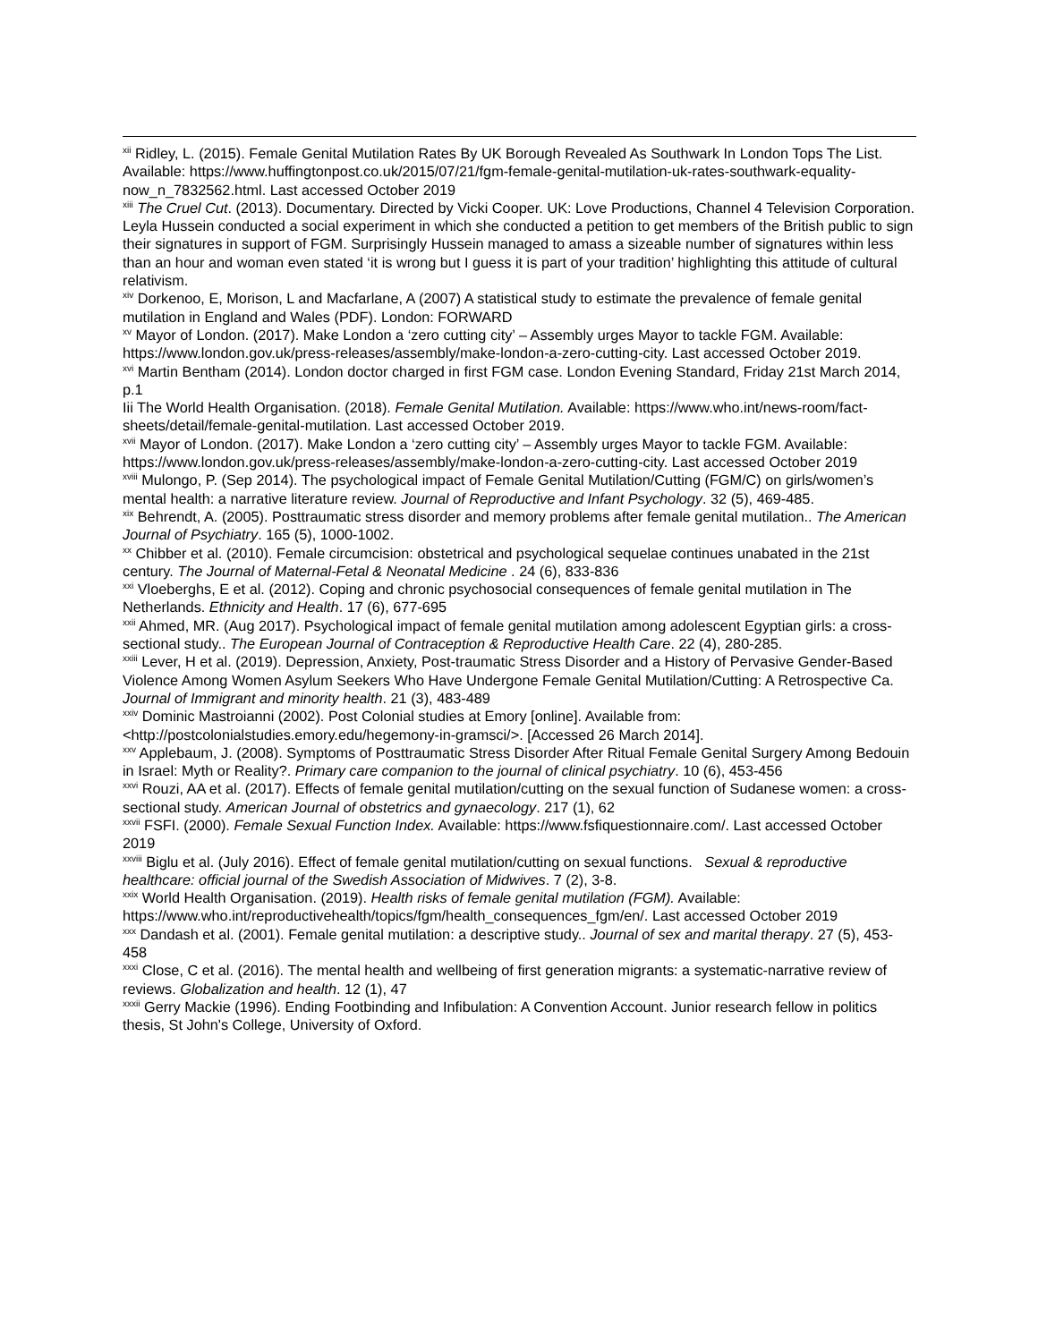<sup>xii</sup> Ridley, L. (2015). Female Genital Mutilation Rates By UK Borough Revealed As Southwark In London Tops The List. Available: https://www.huffingtonpost.co.uk/2015/07/21/fgm-female-genital-mutilation-uk-rates-southwark-equality-now_n_7832562.html. Last accessed October 2019
<sup>xiii</sup> The Cruel Cut. (2013). Documentary. Directed by Vicki Cooper. UK: Love Productions, Channel 4 Television Corporation. Leyla Hussein conducted a social experiment in which she conducted a petition to get members of the British public to sign their signatures in support of FGM. Surprisingly Hussein managed to amass a sizeable number of signatures within less than an hour and woman even stated ‘it is wrong but I guess it is part of your tradition’ highlighting this attitude of cultural relativism.
<sup>xiv</sup> Dorkenoo, E, Morison, L and Macfarlane, A (2007) A statistical study to estimate the prevalence of female genital mutilation in England and Wales (PDF). London: FORWARD
<sup>xv</sup> Mayor of London. (2017). Make London a ‘zero cutting city’ – Assembly urges Mayor to tackle FGM. Available: https://www.london.gov.uk/press-releases/assembly/make-london-a-zero-cutting-city. Last accessed October 2019.
<sup>xvi</sup> Martin Bentham (2014). London doctor charged in first FGM case. London Evening Standard, Friday 21st March 2014, p.1
Iii The World Health Organisation. (2018). Female Genital Mutilation. Available: https://www.who.int/news-room/fact-sheets/detail/female-genital-mutilation. Last accessed October 2019.
<sup>xvii</sup> Mayor of London. (2017). Make London a ‘zero cutting city’ – Assembly urges Mayor to tackle FGM. Available: https://www.london.gov.uk/press-releases/assembly/make-london-a-zero-cutting-city. Last accessed October 2019
<sup>xviii</sup> Mulongo, P. (Sep 2014). The psychological impact of Female Genital Mutilation/Cutting (FGM/C) on girls/women’s mental health: a narrative literature review. Journal of Reproductive and Infant Psychology. 32 (5), 469-485.
<sup>xix</sup> Behrendt, A. (2005). Posttraumatic stress disorder and memory problems after female genital mutilation.. The American Journal of Psychiatry. 165 (5), 1000-1002.
<sup>xx</sup> Chibber et al. (2010). Female circumcision: obstetrical and psychological sequelae continues unabated in the 21st century. The Journal of Maternal-Fetal & Neonatal Medicine . 24 (6), 833-836
<sup>xxi</sup> Vloeberghs, E et al. (2012). Coping and chronic psychosocial consequences of female genital mutilation in The Netherlands. Ethnicity and Health. 17 (6), 677-695
<sup>xxii</sup> Ahmed, MR. (Aug 2017). Psychological impact of female genital mutilation among adolescent Egyptian girls: a cross-sectional study.. The European Journal of Contraception & Reproductive Health Care. 22 (4), 280-285.
<sup>xxiii</sup> Lever, H et al. (2019). Depression, Anxiety, Post-traumatic Stress Disorder and a History of Pervasive Gender-Based Violence Among Women Asylum Seekers Who Have Undergone Female Genital Mutilation/Cutting: A Retrospective Ca. Journal of Immigrant and minority health. 21 (3), 483-489
<sup>xxiv</sup> Dominic Mastroianni (2002). Post Colonial studies at Emory [online]. Available from: <http://postcolonialstudies.emory.edu/hegemony-in-gramsci/>. [Accessed 26 March 2014].
<sup>xxv</sup> Applebaum, J. (2008). Symptoms of Posttraumatic Stress Disorder After Ritual Female Genital Surgery Among Bedouin in Israel: Myth or Reality?. Primary care companion to the journal of clinical psychiatry. 10 (6), 453-456
<sup>xxvi</sup> Rouzi, AA et al. (2017). Effects of female genital mutilation/cutting on the sexual function of Sudanese women: a cross-sectional study. American Journal of obstetrics and gynaecology. 217 (1), 62
<sup>xxvii</sup> FSFI. (2000). Female Sexual Function Index. Available: https://www.fsfiquestionnaire.com/. Last accessed October 2019
<sup>xxviii</sup> Biglu et al. (July 2016). Effect of female genital mutilation/cutting on sexual functions. Sexual & reproductive healthcare: official journal of the Swedish Association of Midwives. 7 (2), 3-8.
<sup>xxix</sup> World Health Organisation. (2019). Health risks of female genital mutilation (FGM). Available: https://www.who.int/reproductivehealth/topics/fgm/health_consequences_fgm/en/. Last accessed October 2019
<sup>xxx</sup> Dandash et al. (2001). Female genital mutilation: a descriptive study.. Journal of sex and marital therapy. 27 (5), 453-458
<sup>xxxi</sup> Close, C et al. (2016). The mental health and wellbeing of first generation migrants: a systematic-narrative review of reviews. Globalization and health. 12 (1), 47
<sup>xxxii</sup> Gerry Mackie (1996). Ending Footbinding and Infibulation: A Convention Account. Junior research fellow in politics thesis, St John's College, University of Oxford.